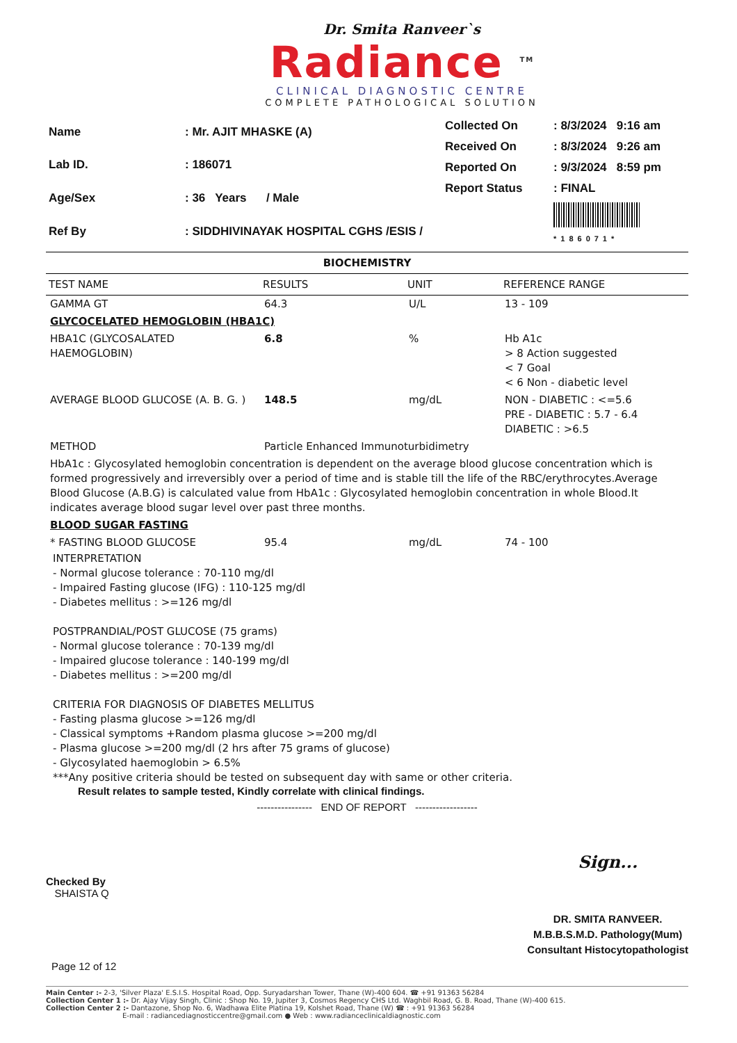Dr. Smita Ranveer`s
Radiance <sup>TM</sup>
CLINICAL DIAGNOSTIC CENTRE
COMPLETE PATHOLOGICAL SOLUTION
| Name | : Mr. AJIT MHASKE (A) |
| Lab ID. | : 186071 |
| Age/Sex | : 36 Years / Male |
| Ref By | : SIDDHIVINAYAK HOSPITAL CGHS /ESIS / |
| Collected On | : 8/3/2024 9:16 am |
| Received On | : 8/3/2024 9:26 am |
| Reported On | : 9/3/2024 8:59 pm |
| Report Status | : FINAL |
| | *186071* |
BIOCHEMISTRY
| TEST NAME | RESULTS | UNIT | REFERENCE RANGE |
| --- | --- | --- | --- |
| GAMMA GT | 64.3 | U/L | 13 - 109 |
| GLYCOCELATED HEMOGLOBIN (HBA1C) | | | |
| HBA1C (GLYCOSALATED HAEMOGLOBIN) | 6.8 | % | Hb A1c > 8 Action suggested < 7 Goal < 6 Non - diabetic level |
| AVERAGE BLOOD GLUCOSE (A. B. G. ) | 148.5 | mg/dL | NON - DIABETIC : <=5.6 PRE - DIABETIC : 5.7 - 6.4 DIABETIC : >6.5 |
| METHOD | Particle Enhanced Immunoturbidimetry | | |
| HbA1c : Glycosylated hemoglobin concentration is dependent on the average blood glucose concentration which is formed progressively and irreversibly over a period of time and is stable till the life of the RBC/erythrocytes.Average Blood Glucose (A.B.G) is calculated value from HbA1c : Glycosylated hemoglobin concentration in whole Blood.It indicates average blood sugar level over past three months. | | | |
| BLOOD SUGAR FASTING | | | |
| * FASTING BLOOD GLUCOSE | 95.4 | mg/dL | 74 - 100 |
INTERPRETATION
- Normal glucose tolerance : 70-110 mg/dl
- Impaired Fasting glucose (IFG) : 110-125 mg/dl
- Diabetes mellitus : >=126 mg/dl
POSTPRANDIAL/POST GLUCOSE (75 grams)
- Normal glucose tolerance : 70-139 mg/dl
- Impaired glucose tolerance : 140-199 mg/dl
- Diabetes mellitus : >=200 mg/dl
CRITERIA FOR DIAGNOSIS OF DIABETES MELLITUS
- Fasting plasma glucose >=126 mg/dl
- Classical symptoms +Random plasma glucose >=200 mg/dl
- Plasma glucose >=200 mg/dl (2 hrs after 75 grams of glucose)
- Glycosylated haemoglobin > 6.5%
***Any positive criteria should be tested on subsequent day with same or other criteria.
Result relates to sample tested, Kindly correlate with clinical findings.
---------------- END OF REPORT ------------------
Checked By
SHAISTA Q
Sign...
DR. SMITA RANVEER.
M.B.B.S.M.D. Pathology(Mum)
Consultant Histocytopathologist
Page 12 of 12
Main Center :- 2-3, 'Silver Plaza' E.S.I.S. Hospital Road, Opp. Suryadarshan Tower, Thane (W)-400 604. ☎ +91 91363 56284
Collection Center 1 :- Dr. Ajay Vijay Singh, Clinic : Shop No. 19, Jupiter 3, Cosmos Regency CHS Ltd. Waghbil Road, G. B. Road, Thane (W)-400 615.
Collection Center 2 :- Dantazone, Shop No. 6, Wadhawa Elite Platina 19, Kolshet Road, Thane (W) ☎ : +91 91363 56284
E-mail : radiancediagnosticcentre@gmail.com ● Web : www.radianceclinicaldiagnostic.com